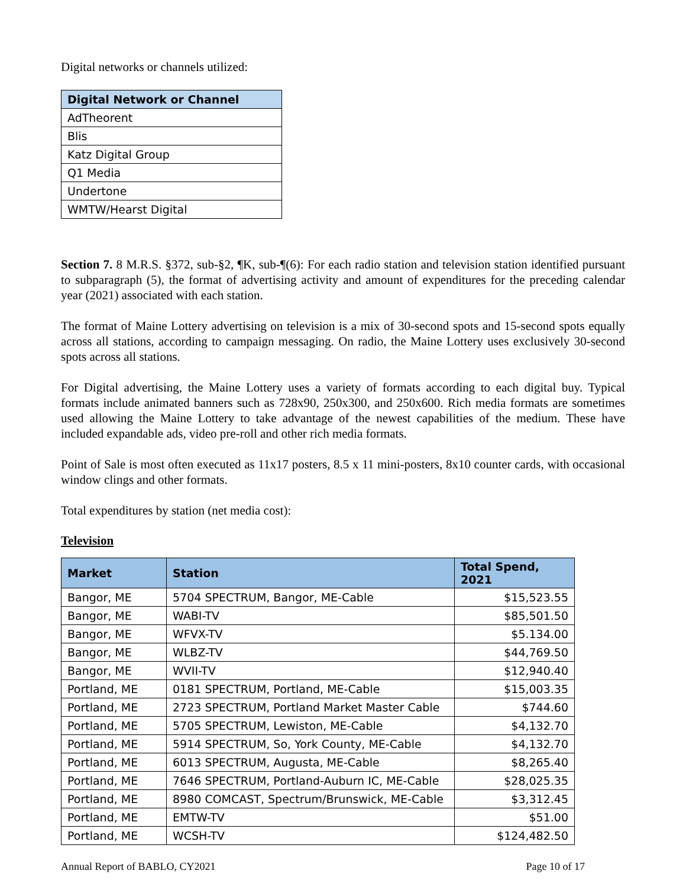Digital networks or channels utilized:
| Digital Network or Channel |
| --- |
| AdTheorent |
| Blis |
| Katz Digital Group |
| Q1 Media |
| Undertone |
| WMTW/Hearst Digital |
Section 7. 8 M.R.S. §372, sub-§2, ¶K, sub-¶(6): For each radio station and television station identified pursuant to subparagraph (5), the format of advertising activity and amount of expenditures for the preceding calendar year (2021) associated with each station.
The format of Maine Lottery advertising on television is a mix of 30-second spots and 15-second spots equally across all stations, according to campaign messaging. On radio, the Maine Lottery uses exclusively 30-second spots across all stations.
For Digital advertising, the Maine Lottery uses a variety of formats according to each digital buy. Typical formats include animated banners such as 728x90, 250x300, and 250x600. Rich media formats are sometimes used allowing the Maine Lottery to take advantage of the newest capabilities of the medium. These have included expandable ads, video pre-roll and other rich media formats.
Point of Sale is most often executed as 11x17 posters, 8.5 x 11 mini-posters, 8x10 counter cards, with occasional window clings and other formats.
Total expenditures by station (net media cost):
Television
| Market | Station | Total Spend, 2021 |
| --- | --- | --- |
| Bangor, ME | 5704 SPECTRUM, Bangor, ME-Cable | $15,523.55 |
| Bangor, ME | WABI-TV | $85,501.50 |
| Bangor, ME | WFVX-TV | $5.134.00 |
| Bangor, ME | WLBZ-TV | $44,769.50 |
| Bangor, ME | WVII-TV | $12,940.40 |
| Portland, ME | 0181 SPECTRUM, Portland, ME-Cable | $15,003.35 |
| Portland, ME | 2723 SPECTRUM, Portland Market Master Cable | $744.60 |
| Portland, ME | 5705 SPECTRUM, Lewiston, ME-Cable | $4,132.70 |
| Portland, ME | 5914 SPECTRUM, So, York County, ME-Cable | $4,132.70 |
| Portland, ME | 6013 SPECTRUM, Augusta, ME-Cable | $8,265.40 |
| Portland, ME | 7646 SPECTRUM, Portland-Auburn IC, ME-Cable | $28,025.35 |
| Portland, ME | 8980 COMCAST, Spectrum/Brunswick, ME-Cable | $3,312.45 |
| Portland, ME | EMTW-TV | $51.00 |
| Portland, ME | WCSH-TV | $124,482.50 |
Annual Report of BABLO, CY2021 Page 10 of 17